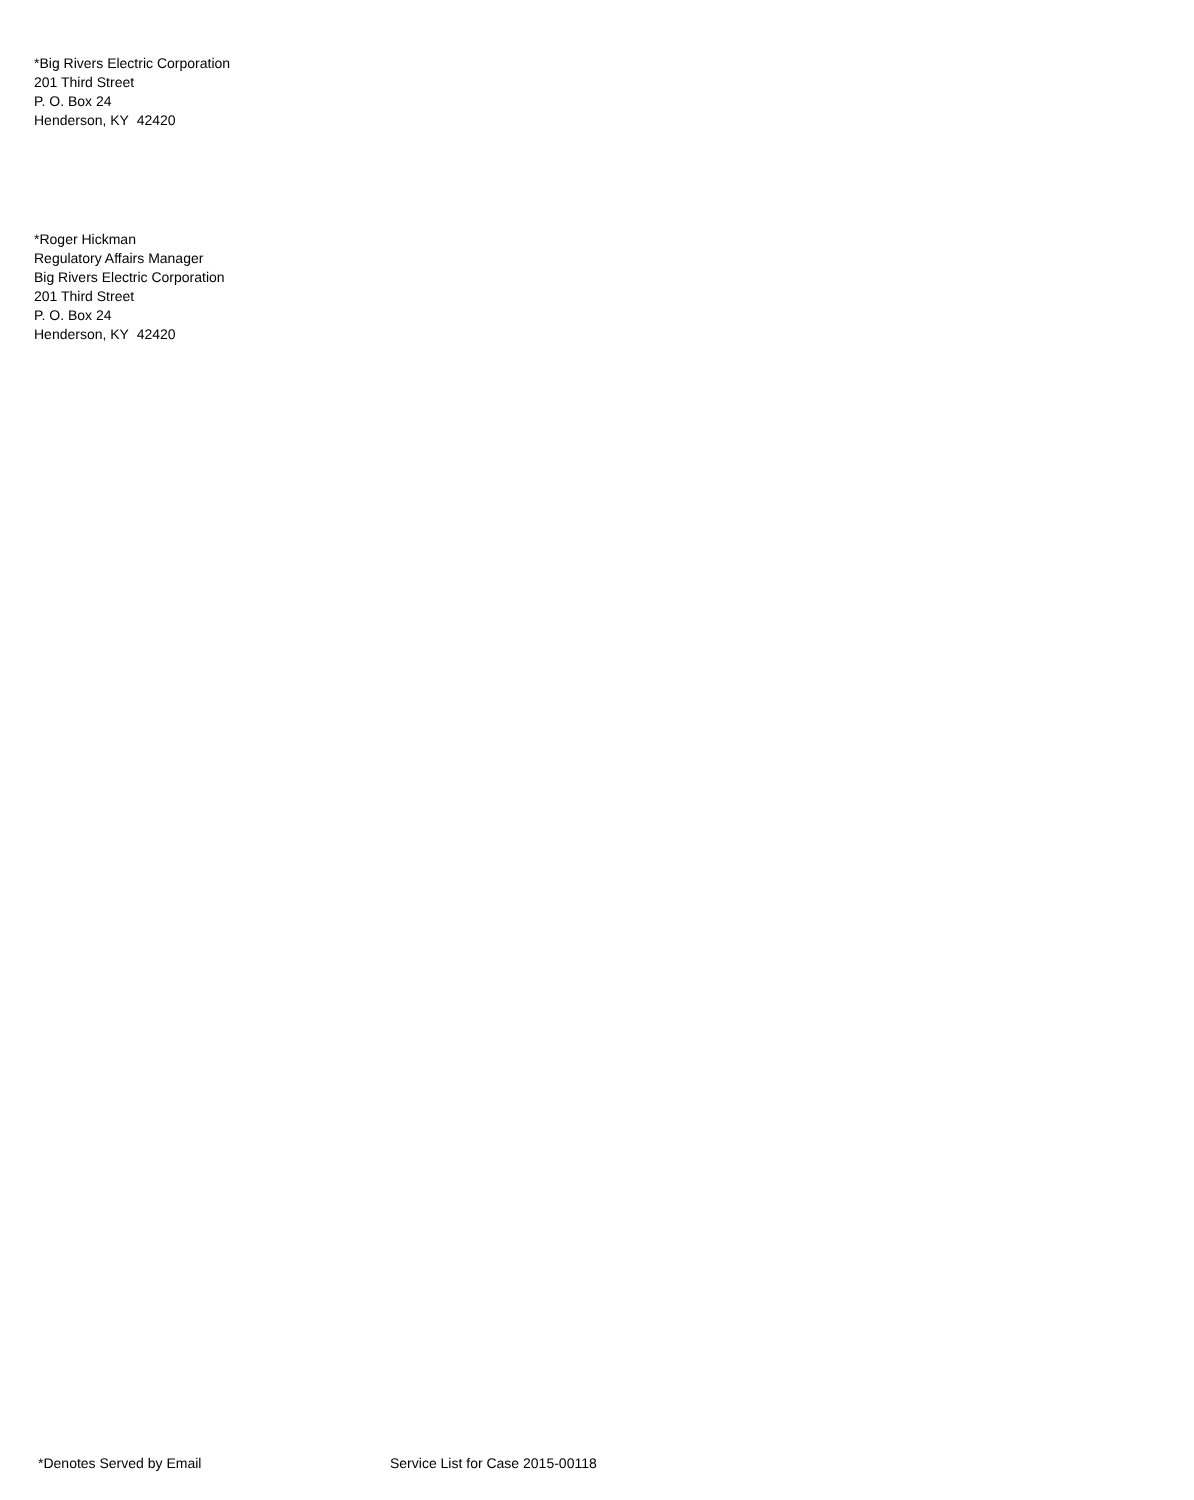*Big Rivers Electric Corporation
201 Third Street
P. O. Box 24
Henderson, KY 42420
*Roger Hickman
Regulatory Affairs Manager
Big Rivers Electric Corporation
201 Third Street
P. O. Box 24
Henderson, KY 42420
*Denotes Served by Email Service List for Case 2015-00118